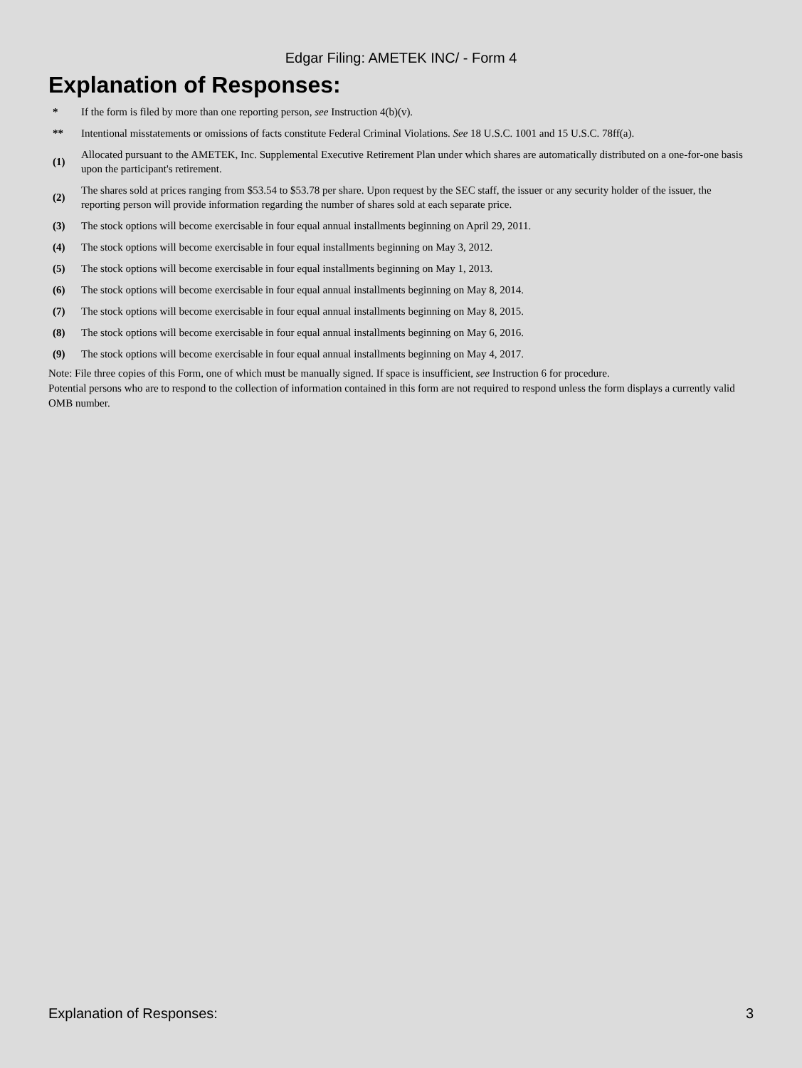Edgar Filing: AMETEK INC/ - Form 4
Explanation of Responses:
| * | If the form is filed by more than one reporting person, see Instruction 4(b)(v). |
| ** | Intentional misstatements or omissions of facts constitute Federal Criminal Violations. See 18 U.S.C. 1001 and 15 U.S.C. 78ff(a). |
| (1) | Allocated pursuant to the AMETEK, Inc. Supplemental Executive Retirement Plan under which shares are automatically distributed on a one-for-one basis upon the participant's retirement. |
| (2) | The shares sold at prices ranging from $53.54 to $53.78 per share. Upon request by the SEC staff, the issuer or any security holder of the issuer, the reporting person will provide information regarding the number of shares sold at each separate price. |
| (3) | The stock options will become exercisable in four equal annual installments beginning on April 29, 2011. |
| (4) | The stock options will become exercisable in four equal installments beginning on May 3, 2012. |
| (5) | The stock options will become exercisable in four equal installments beginning on May 1, 2013. |
| (6) | The stock options will become exercisable in four equal annual installments beginning on May 8, 2014. |
| (7) | The stock options will become exercisable in four equal annual installments beginning on May 8, 2015. |
| (8) | The stock options will become exercisable in four equal annual installments beginning on May 6, 2016. |
| (9) | The stock options will become exercisable in four equal annual installments beginning on May 4, 2017. |
Note: File three copies of this Form, one of which must be manually signed. If space is insufficient, see Instruction 6 for procedure.
Potential persons who are to respond to the collection of information contained in this form are not required to respond unless the form displays a currently valid OMB number.
Explanation of Responses: 3